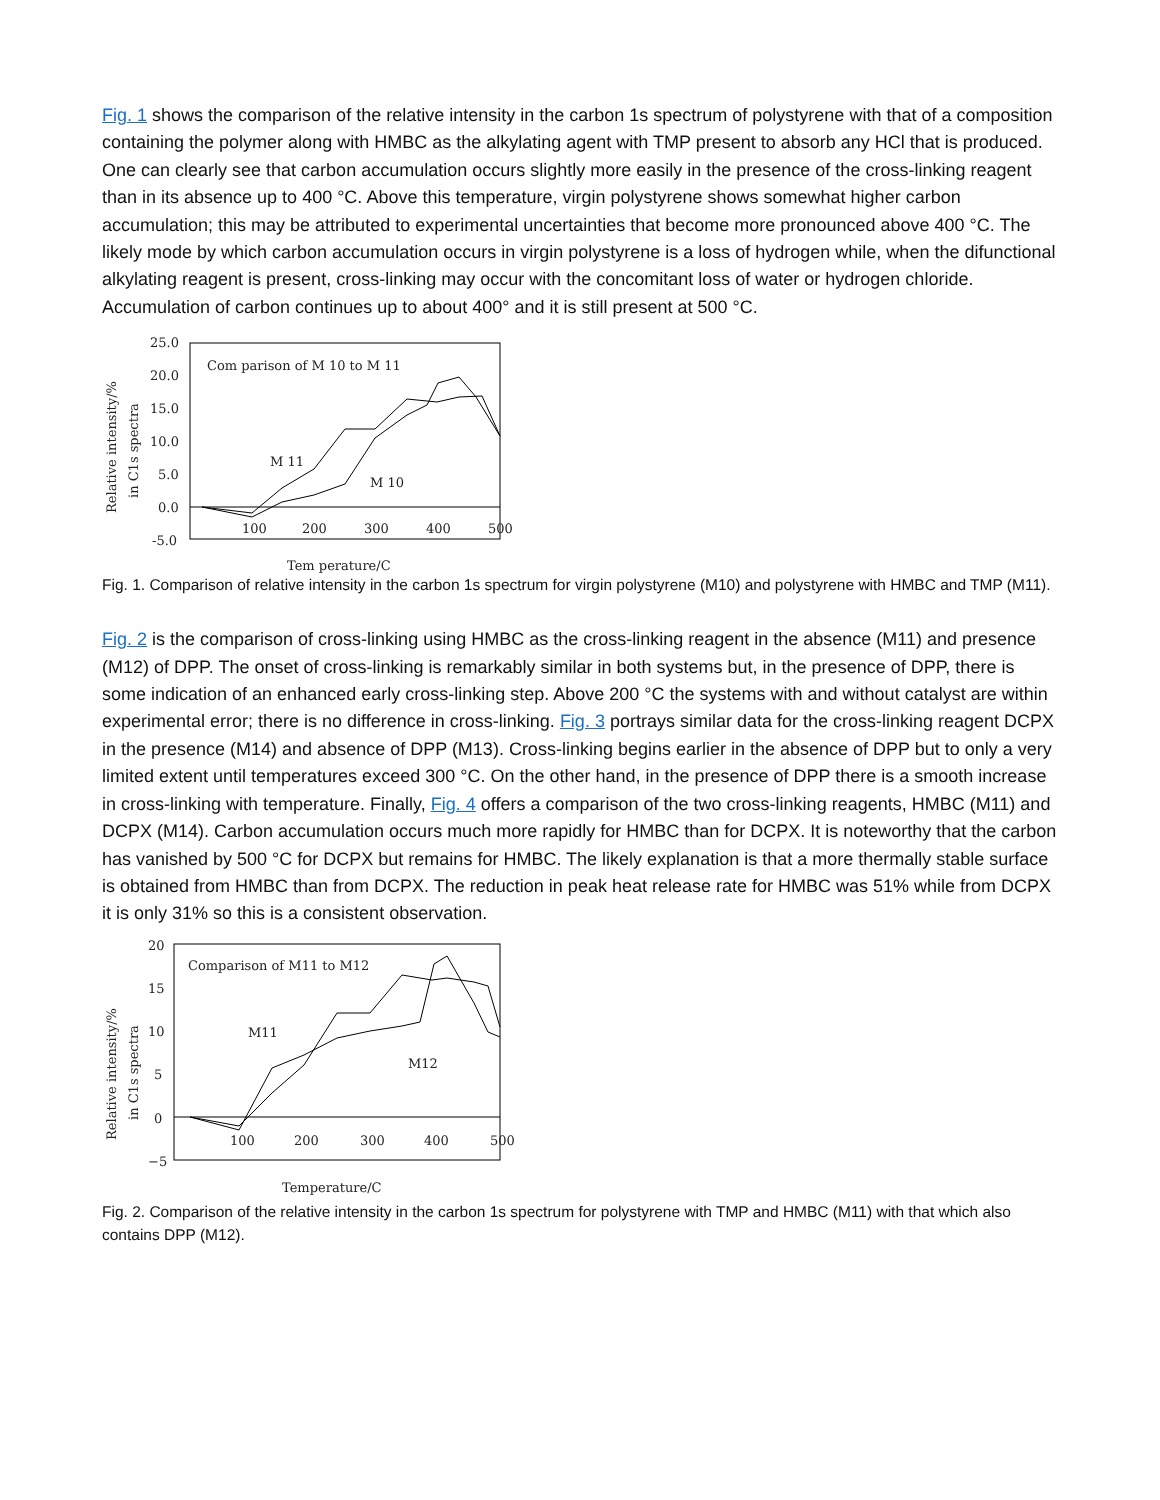Fig. 1 shows the comparison of the relative intensity in the carbon 1s spectrum of polystyrene with that of a composition containing the polymer along with HMBC as the alkylating agent with TMP present to absorb any HCl that is produced. One can clearly see that carbon accumulation occurs slightly more easily in the presence of the cross-linking reagent than in its absence up to 400 °C. Above this temperature, virgin polystyrene shows somewhat higher carbon accumulation; this may be attributed to experimental uncertainties that become more pronounced above 400 °C. The likely mode by which carbon accumulation occurs in virgin polystyrene is a loss of hydrogen while, when the difunctional alkylating reagent is present, cross-linking may occur with the concomitant loss of water or hydrogen chloride. Accumulation of carbon continues up to about 400° and it is still present at 500 °C.
Relative intensity/%
in C1s spectra
25.0
20.0
15.0
10.0
5.0
0.0
-5.0
100
200
300
400
500
Com parison of M 10 to M 11
M 11
M 10
Tem perature/C
Fig. 1. Comparison of relative intensity in the carbon 1s spectrum for virgin polystyrene (M10) and polystyrene with HMBC and TMP (M11).
Fig. 2 is the comparison of cross-linking using HMBC as the cross-linking reagent in the absence (M11) and presence (M12) of DPP. The onset of cross-linking is remarkably similar in both systems but, in the presence of DPP, there is some indication of an enhanced early cross-linking step. Above 200 °C the systems with and without catalyst are within experimental error; there is no difference in cross-linking. Fig. 3 portrays similar data for the cross-linking reagent DCPX in the presence (M14) and absence of DPP (M13). Cross-linking begins earlier in the absence of DPP but to only a very limited extent until temperatures exceed 300 °C. On the other hand, in the presence of DPP there is a smooth increase in cross-linking with temperature. Finally, Fig. 4 offers a comparison of the two cross-linking reagents, HMBC (M11) and DCPX (M14). Carbon accumulation occurs much more rapidly for HMBC than for DCPX. It is noteworthy that the carbon has vanished by 500 °C for DCPX but remains for HMBC. The likely explanation is that a more thermally stable surface is obtained from HMBC than from DCPX. The reduction in peak heat release rate for HMBC was 51% while from DCPX it is only 31% so this is a consistent observation.
Relative intensity/%
in C1s spectra
20
15
10
5
0
−5
100
200
300
400
500
Comparison of M11 to M12
M11
M12
Temperature/C
Fig. 2. Comparison of the relative intensity in the carbon 1s spectrum for polystyrene with TMP and HMBC (M11) with that which also contains DPP (M12).